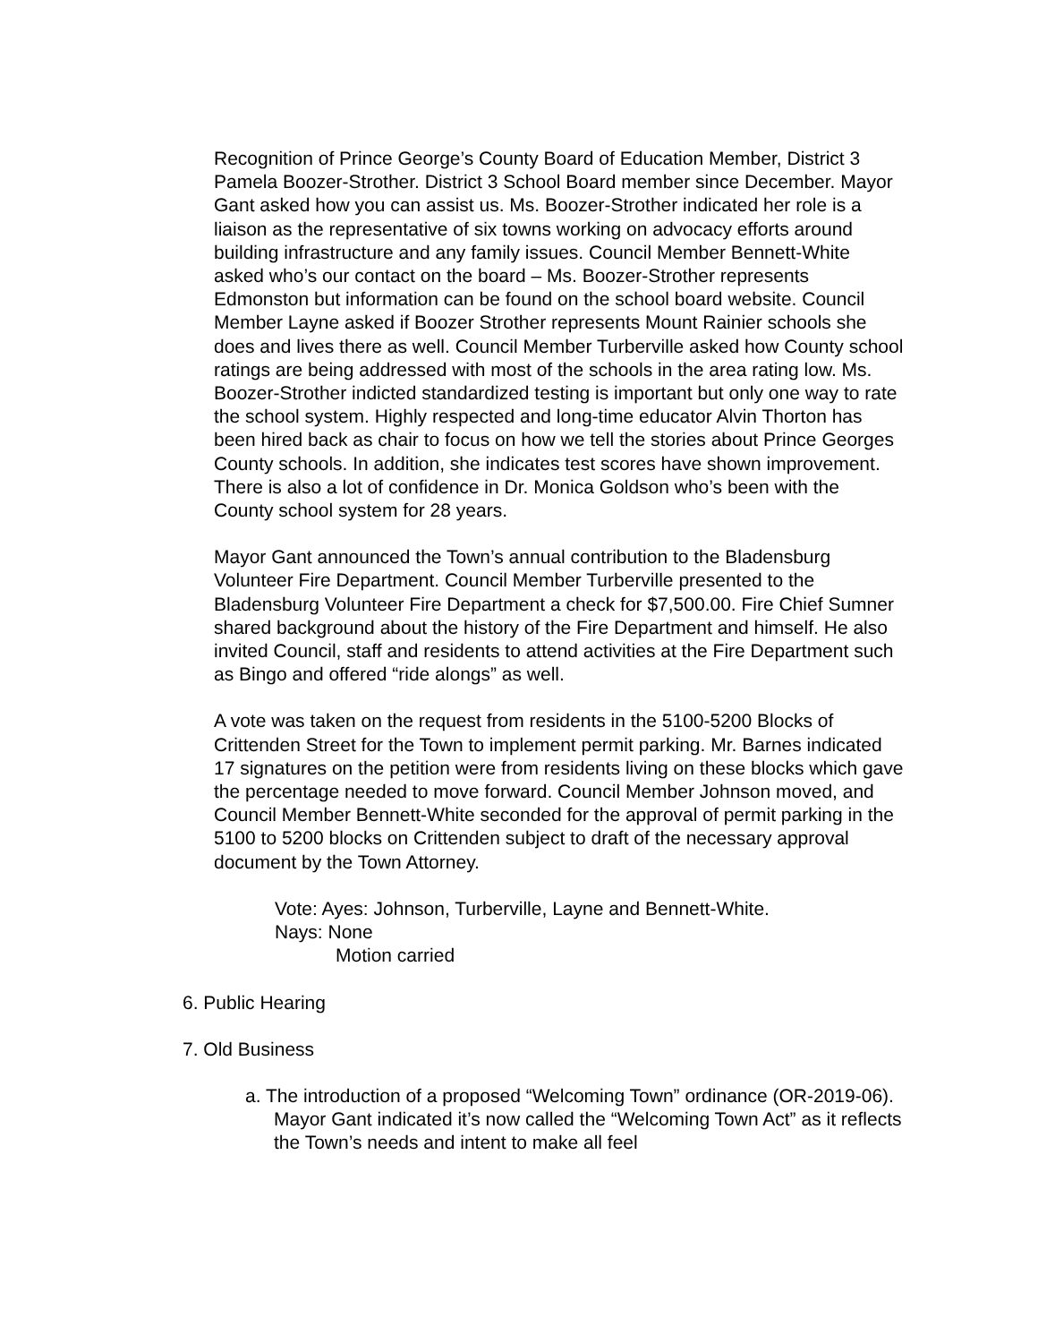Recognition of Prince George’s County Board of Education Member, District 3 Pamela Boozer-Strother. District 3 School Board member since December. Mayor Gant asked how you can assist us. Ms. Boozer-Strother indicated her role is a liaison as the representative of six towns working on advocacy efforts around building infrastructure and any family issues. Council Member Bennett-White asked who’s our contact on the board – Ms. Boozer-Strother represents Edmonston but information can be found on the school board website. Council Member Layne asked if Boozer Strother represents Mount Rainier schools she does and lives there as well. Council Member Turberville asked how County school ratings are being addressed with most of the schools in the area rating low. Ms. Boozer-Strother indicted standardized testing is important but only one way to rate the school system. Highly respected and long-time educator Alvin Thorton has been hired back as chair to focus on how we tell the stories about Prince Georges County schools. In addition, she indicates test scores have shown improvement. There is also a lot of confidence in Dr. Monica Goldson who’s been with the County school system for 28 years.
Mayor Gant announced the Town’s annual contribution to the Bladensburg Volunteer Fire Department. Council Member Turberville presented to the Bladensburg Volunteer Fire Department a check for $7,500.00. Fire Chief Sumner shared background about the history of the Fire Department and himself. He also invited Council, staff and residents to attend activities at the Fire Department such as Bingo and offered “ride alongs” as well.
A vote was taken on the request from residents in the 5100-5200 Blocks of Crittenden Street for the Town to implement permit parking. Mr. Barnes indicated 17 signatures on the petition were from residents living on these blocks which gave the percentage needed to move forward. Council Member Johnson moved, and Council Member Bennett-White seconded for the approval of permit parking in the 5100 to 5200 blocks on Crittenden subject to draft of the necessary approval document by the Town Attorney.
Vote: Ayes: Johnson, Turberville, Layne and Bennett-White.
Nays: None
Motion carried
6. Public Hearing
7. Old Business
a. The introduction of a proposed “Welcoming Town” ordinance (OR-2019-06). Mayor Gant indicated it’s now called the “Welcoming Town Act” as it reflects the Town’s needs and intent to make all feel